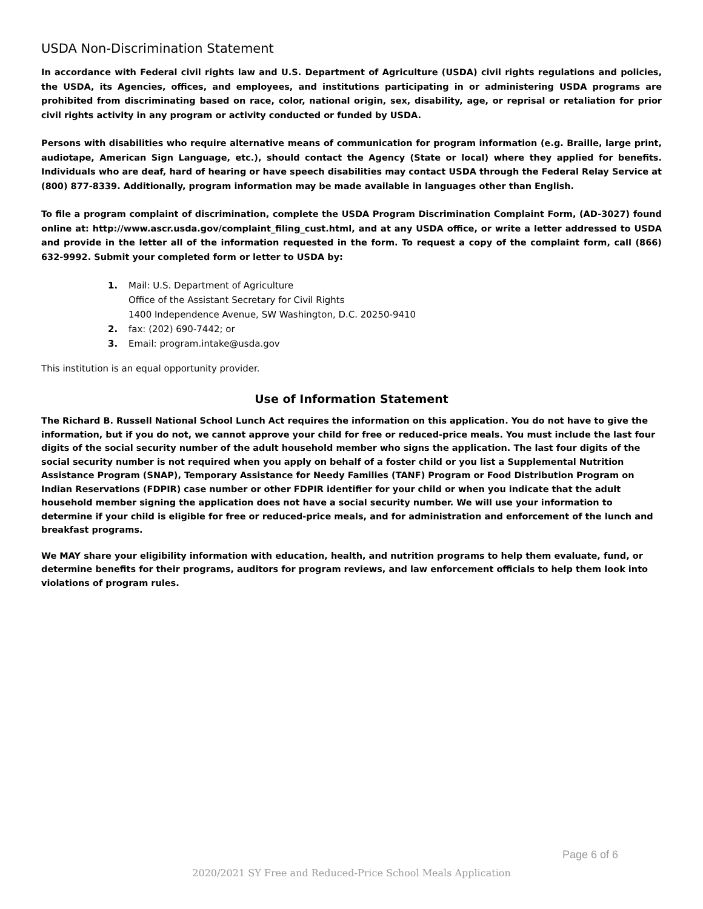USDA Non-Discrimination Statement
In accordance with Federal civil rights law and U.S. Department of Agriculture (USDA) civil rights regulations and policies, the USDA, its Agencies, offices, and employees, and institutions participating in or administering USDA programs are prohibited from discriminating based on race, color, national origin, sex, disability, age, or reprisal or retaliation for prior civil rights activity in any program or activity conducted or funded by USDA.
Persons with disabilities who require alternative means of communication for program information (e.g. Braille, large print, audiotape, American Sign Language, etc.), should contact the Agency (State or local) where they applied for benefits. Individuals who are deaf, hard of hearing or have speech disabilities may contact USDA through the Federal Relay Service at (800) 877-8339. Additionally, program information may be made available in languages other than English.
To file a program complaint of discrimination, complete the USDA Program Discrimination Complaint Form, (AD-3027) found online at: http://www.ascr.usda.gov/complaint_filing_cust.html, and at any USDA office, or write a letter addressed to USDA and provide in the letter all of the information requested in the form. To request a copy of the complaint form, call (866) 632-9992. Submit your completed form or letter to USDA by:
1. Mail: U.S. Department of Agriculture
Office of the Assistant Secretary for Civil Rights
1400 Independence Avenue, SW Washington, D.C. 20250-9410
2. fax: (202) 690-7442; or
3. Email: program.intake@usda.gov
This institution is an equal opportunity provider.
Use of Information Statement
The Richard B. Russell National School Lunch Act requires the information on this application. You do not have to give the information, but if you do not, we cannot approve your child for free or reduced-price meals. You must include the last four digits of the social security number of the adult household member who signs the application. The last four digits of the social security number is not required when you apply on behalf of a foster child or you list a Supplemental Nutrition Assistance Program (SNAP), Temporary Assistance for Needy Families (TANF) Program or Food Distribution Program on Indian Reservations (FDPIR) case number or other FDPIR identifier for your child or when you indicate that the adult household member signing the application does not have a social security number. We will use your information to determine if your child is eligible for free or reduced-price meals, and for administration and enforcement of the lunch and breakfast programs.
We MAY share your eligibility information with education, health, and nutrition programs to help them evaluate, fund, or determine benefits for their programs, auditors for program reviews, and law enforcement officials to help them look into violations of program rules.
Page 6 of 6
2020/2021 SY Free and Reduced-Price School Meals Application